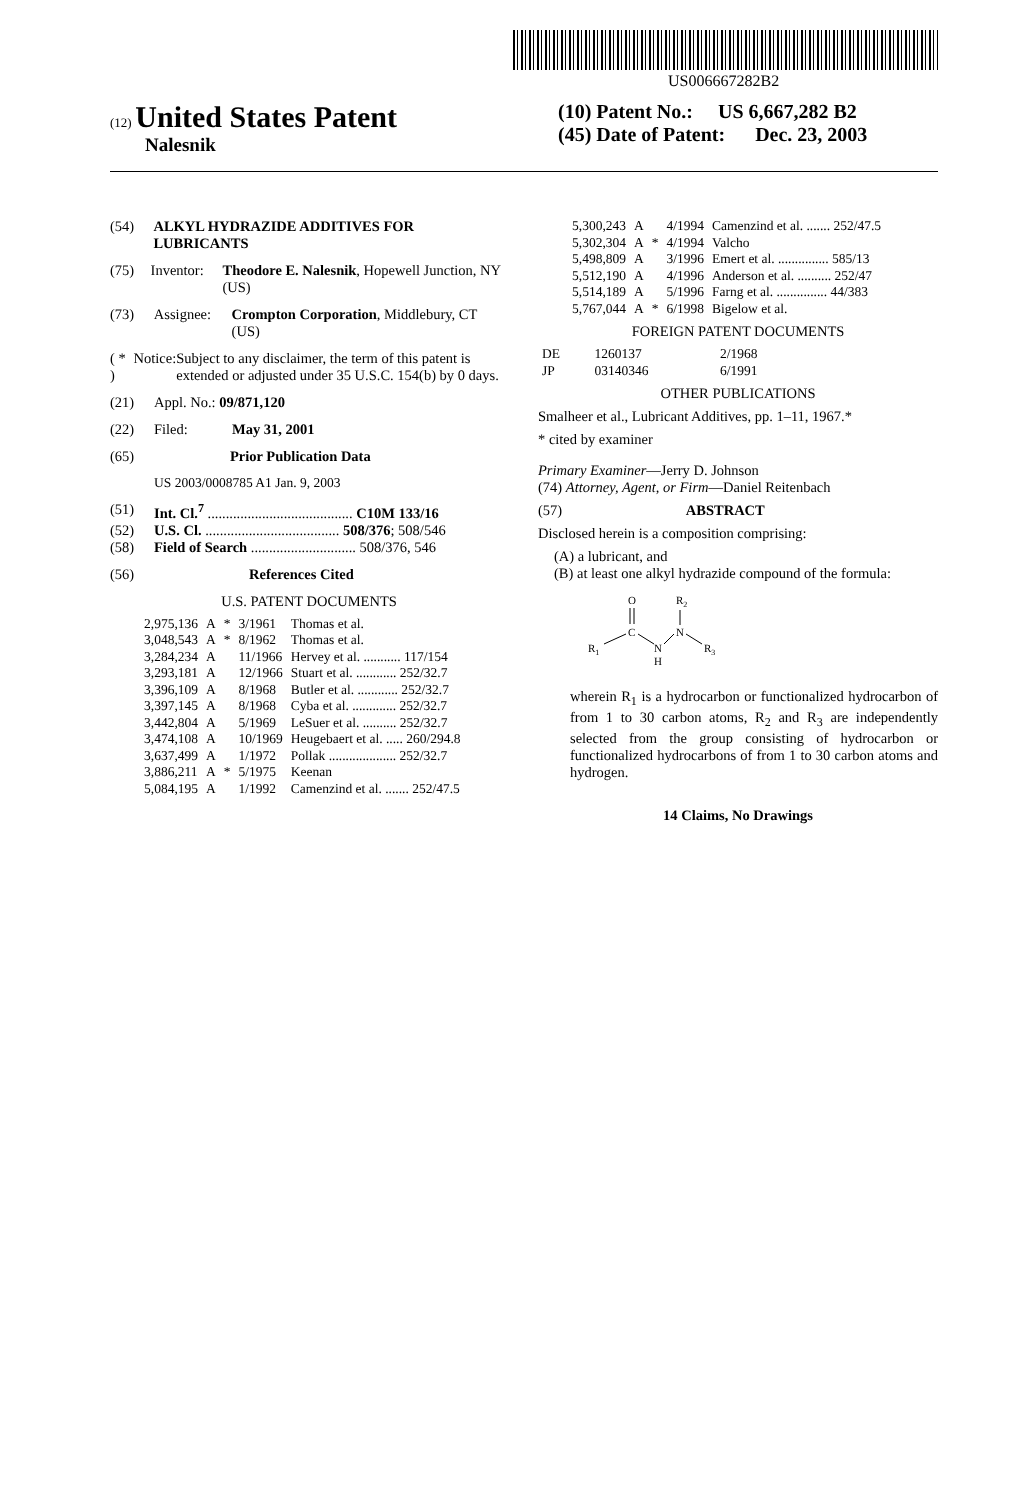US006667282B2
(12) United States Patent
Nalesnik
(10) Patent No.: US 6,667,282 B2
(45) Date of Patent: Dec. 23, 2003
(54) ALKYL HYDRAZIDE ADDITIVES FOR LUBRICANTS
(75) Inventor: Theodore E. Nalesnik, Hopewell Junction, NY (US)
(73) Assignee: Crompton Corporation, Middlebury, CT (US)
( * ) Notice: Subject to any disclaimer, the term of this patent is extended or adjusted under 35 U.S.C. 154(b) by 0 days.
(21) Appl. No.: 09/871,120
(22) Filed: May 31, 2001
(65) Prior Publication Data
US 2003/0008785 A1 Jan. 9, 2003
(51) Int. Cl.<sup>7</sup> ........................................ C10M 133/16
(52) U.S. Cl. ..................................... 508/376; 508/546
(58) Field of Search ............................. 508/376, 546
(56) References Cited
U.S. PATENT DOCUMENTS
| 2,975,136 | A | * | 3/1961 | Thomas et al. |
| 3,048,543 | A | * | 8/1962 | Thomas et al. |
| 3,284,234 | A | | 11/1966 | Hervey et al. ........... 117/154 |
| 3,293,181 | A | | 12/1966 | Stuart et al. ............ 252/32.7 |
| 3,396,109 | A | | 8/1968 | Butler et al. ............ 252/32.7 |
| 3,397,145 | A | | 8/1968 | Cyba et al. ............. 252/32.7 |
| 3,442,804 | A | | 5/1969 | LeSuer et al. .......... 252/32.7 |
| 3,474,108 | A | | 10/1969 | Heugebaert et al. ..... 260/294.8 |
| 3,637,499 | A | | 1/1972 | Pollak .................... 252/32.7 |
| 3,886,211 | A | * | 5/1975 | Keenan |
| 5,084,195 | A | | 1/1992 | Camenzind et al. ....... 252/47.5 |
| 5,300,243 | A | | 4/1994 | Camenzind et al. ....... 252/47.5 |
| 5,302,304 | A | * | 4/1994 | Valcho |
| 5,498,809 | A | | 3/1996 | Emert et al. ............... 585/13 |
| 5,512,190 | A | | 4/1996 | Anderson et al. .......... 252/47 |
| 5,514,189 | A | | 5/1996 | Farng et al. ............... 44/383 |
| 5,767,044 | A | * | 6/1998 | Bigelow et al. |
FOREIGN PATENT DOCUMENTS
| DE | 1260137 | 2/1968 |
| JP | 03140346 | 6/1991 |
OTHER PUBLICATIONS
Smalheer et al., Lubricant Additives, pp. 1–11, 1967.*
* cited by examiner
Primary Examiner—Jerry D. Johnson
(74) Attorney, Agent, or Firm—Daniel Reitenbach
(57) ABSTRACT
Disclosed herein is a composition comprising:
(A) a lubricant, and
(B) at least one alkyl hydrazide compound of the formula:
O
R2
C
N
R1
N
H
R3
wherein R<sub>1</sub> is a hydrocarbon or functionalized hydrocarbon of from 1 to 30 carbon atoms, R<sub>2</sub> and R<sub>3</sub> are independently selected from the group consisting of hydrocarbon or functionalized hydrocarbons of from 1 to 30 carbon atoms and hydrogen.
14 Claims, No Drawings